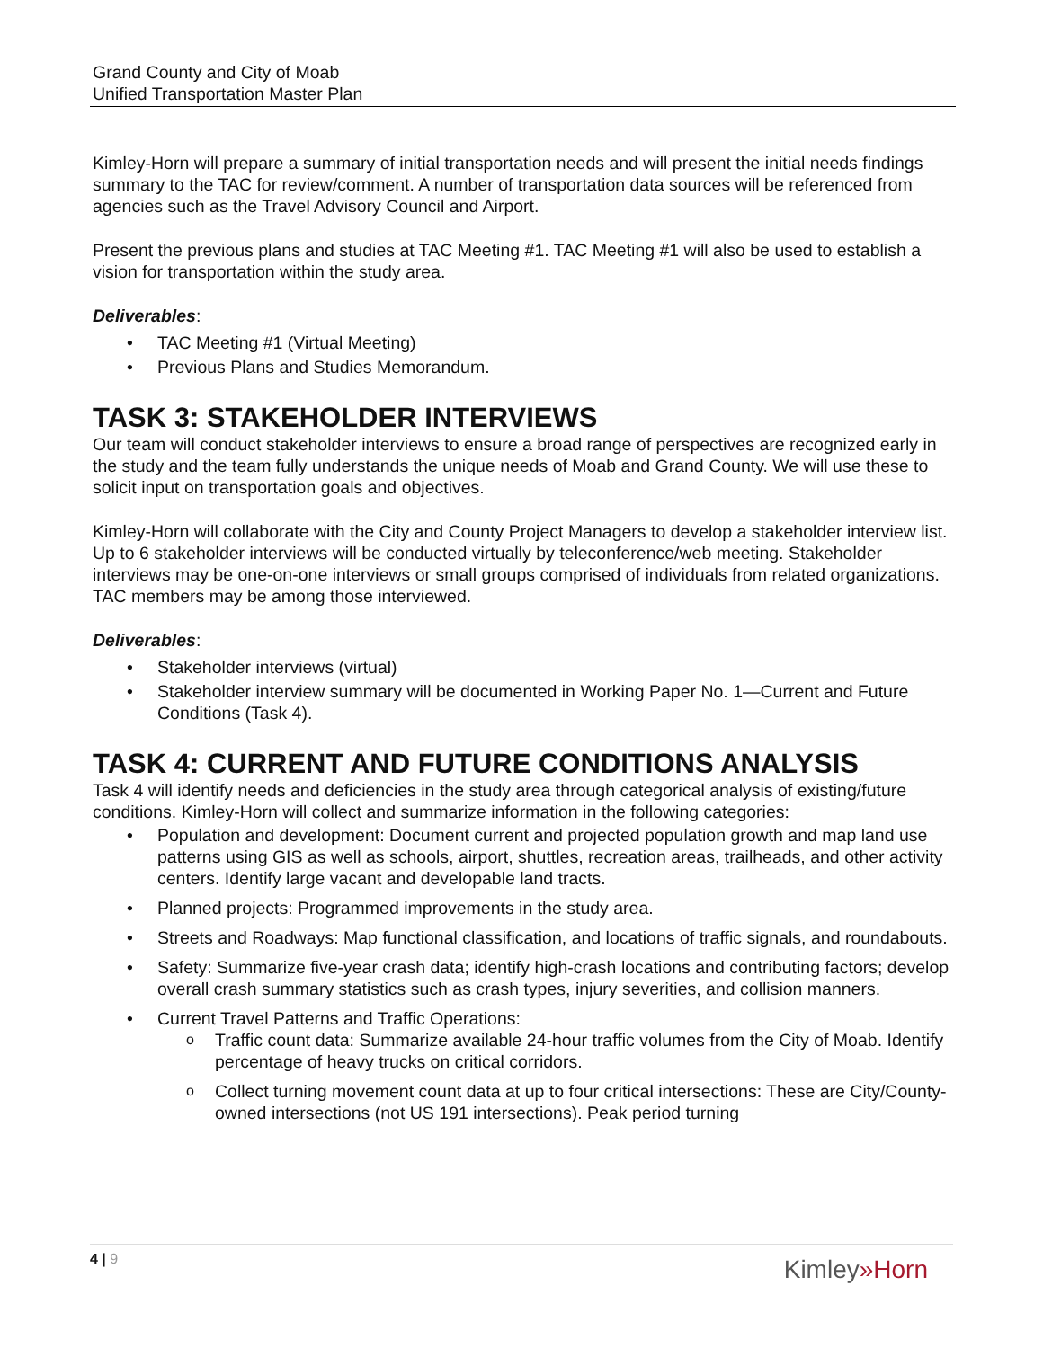Grand County and City of Moab
Unified Transportation Master Plan
Kimley-Horn will prepare a summary of initial transportation needs and will present the initial needs findings summary to the TAC for review/comment. A number of transportation data sources will be referenced from agencies such as the Travel Advisory Council and Airport.
Present the previous plans and studies at TAC Meeting #1. TAC Meeting #1 will also be used to establish a vision for transportation within the study area.
Deliverables:
TAC Meeting #1 (Virtual Meeting)
Previous Plans and Studies Memorandum.
TASK 3: STAKEHOLDER INTERVIEWS
Our team will conduct stakeholder interviews to ensure a broad range of perspectives are recognized early in the study and the team fully understands the unique needs of Moab and Grand County. We will use these to solicit input on transportation goals and objectives.
Kimley-Horn will collaborate with the City and County Project Managers to develop a stakeholder interview list. Up to 6 stakeholder interviews will be conducted virtually by teleconference/web meeting. Stakeholder interviews may be one-on-one interviews or small groups comprised of individuals from related organizations. TAC members may be among those interviewed.
Deliverables:
Stakeholder interviews (virtual)
Stakeholder interview summary will be documented in Working Paper No. 1—Current and Future Conditions (Task 4).
TASK 4: CURRENT AND FUTURE CONDITIONS ANALYSIS
Task 4 will identify needs and deficiencies in the study area through categorical analysis of existing/future conditions. Kimley-Horn will collect and summarize information in the following categories:
Population and development: Document current and projected population growth and map land use patterns using GIS as well as schools, airport, shuttles, recreation areas, trailheads, and other activity centers. Identify large vacant and developable land tracts.
Planned projects: Programmed improvements in the study area.
Streets and Roadways: Map functional classification, and locations of traffic signals, and roundabouts.
Safety: Summarize five-year crash data; identify high-crash locations and contributing factors; develop overall crash summary statistics such as crash types, injury severities, and collision manners.
Current Travel Patterns and Traffic Operations:
Traffic count data: Summarize available 24-hour traffic volumes from the City of Moab. Identify percentage of heavy trucks on critical corridors.
Collect turning movement count data at up to four critical intersections: These are City/County-owned intersections (not US 191 intersections). Peak period turning
4 | 9
Kimley»Horn